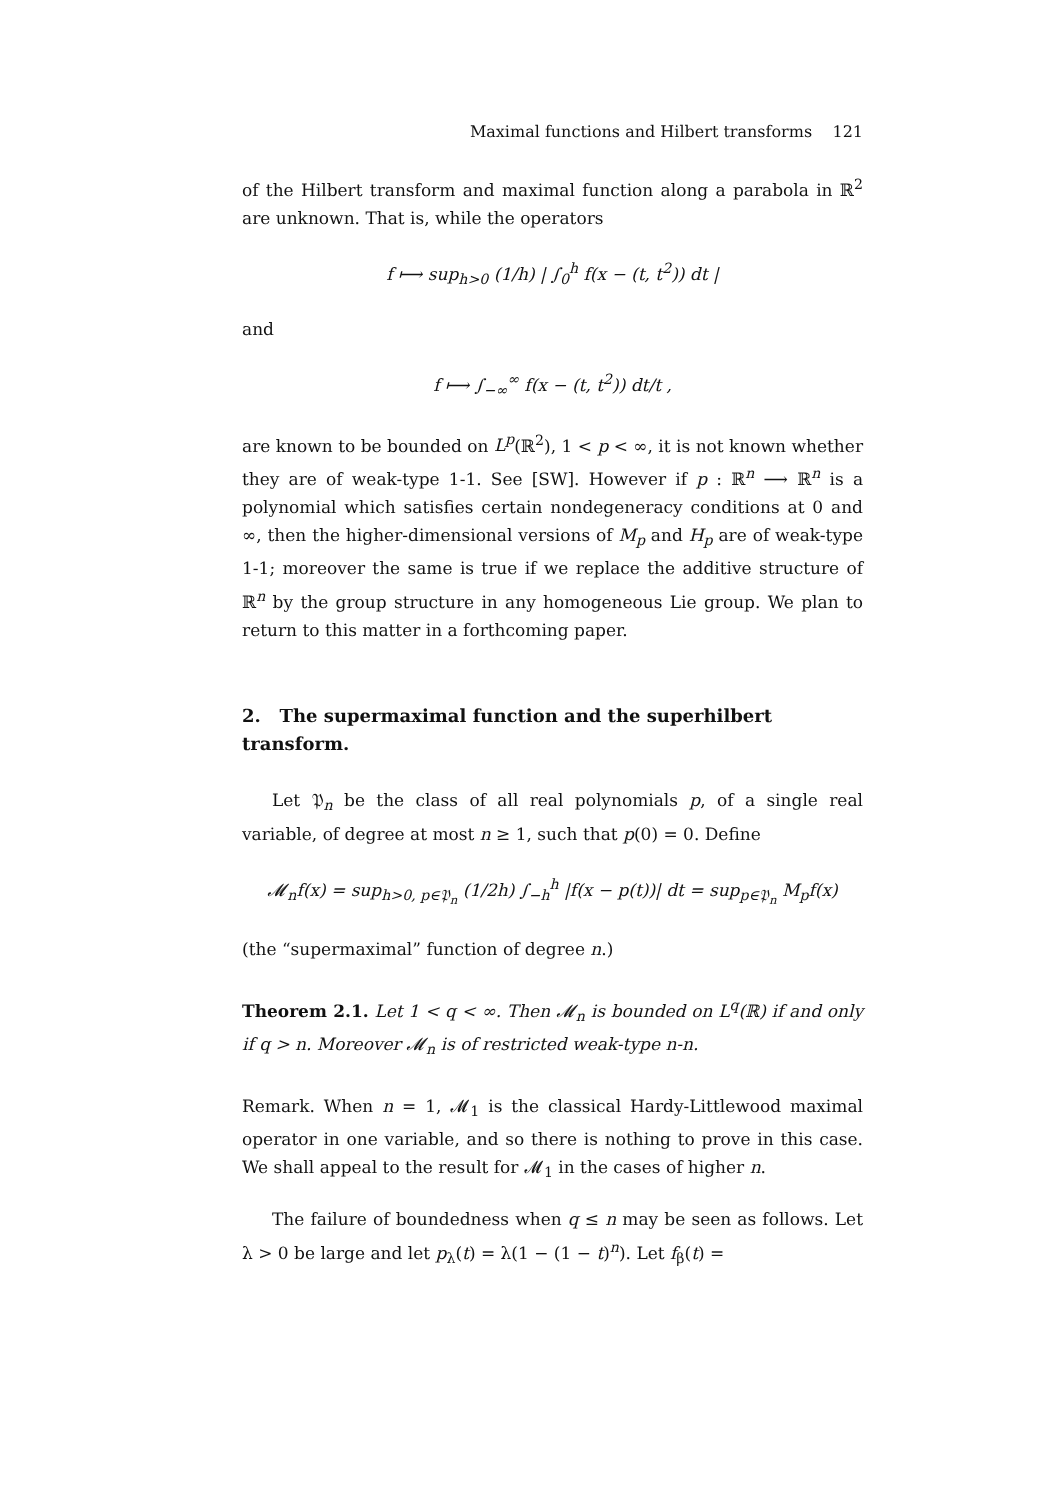Maximal functions and Hilbert transforms 121
of the Hilbert transform and maximal function along a parabola in ℝ<sup>2</sup> are unknown. That is, while the operators
f ⟼ sup<sub>h>0</sub> (1/h) | ∫<sub>0</sub><sup>h</sup> f(x − (t, t<sup>2</sup>)) dt |
and
f ⟼ ∫<sub>−∞</sub><sup>∞</sup> f(x − (t, t<sup>2</sup>)) dt/t ,
are known to be bounded on L<sup>p</sup>(ℝ<sup>2</sup>), 1 < p < ∞, it is not known whether they are of weak-type 1-1. See [SW]. However if p : ℝ<sup>n</sup> ⟶ ℝ<sup>n</sup> is a polynomial which satisfies certain nondegeneracy conditions at 0 and ∞, then the higher-dimensional versions of M<sub>p</sub> and H<sub>p</sub> are of weak-type 1-1; moreover the same is true if we replace the additive structure of ℝ<sup>n</sup> by the group structure in any homogeneous Lie group. We plan to return to this matter in a forthcoming paper.
2. The supermaximal function and the superhilbert transform.
Let 𝔓<sub>n</sub> be the class of all real polynomials p, of a single real variable, of degree at most n ≥ 1, such that p(0) = 0. Define
𝓜<sub>n</sub>f(x) = sup<sub>h>0, p∈𝔓<sub>n</sub></sub> (1/2h) ∫<sub>−h</sub><sup>h</sup> |f(x − p(t))| dt = sup<sub>p∈𝔓<sub>n</sub></sub> M<sub>p</sub>f(x)
(the “supermaximal” function of degree n.)
Theorem 2.1. Let 1 < q < ∞. Then 𝓜<sub>n</sub> is bounded on L<sup>q</sup>(ℝ) if and only if q > n. Moreover 𝓜<sub>n</sub> is of restricted weak-type n-n.
Remark. When n = 1, 𝓜<sub>1</sub> is the classical Hardy-Littlewood maximal operator in one variable, and so there is nothing to prove in this case. We shall appeal to the result for 𝓜<sub>1</sub> in the cases of higher n.
The failure of boundedness when q ≤ n may be seen as follows. Let λ > 0 be large and let p<sub>λ</sub>(t) = λ(1 − (1 − t)<sup>n</sup>). Let f<sub>β</sub>(t) =